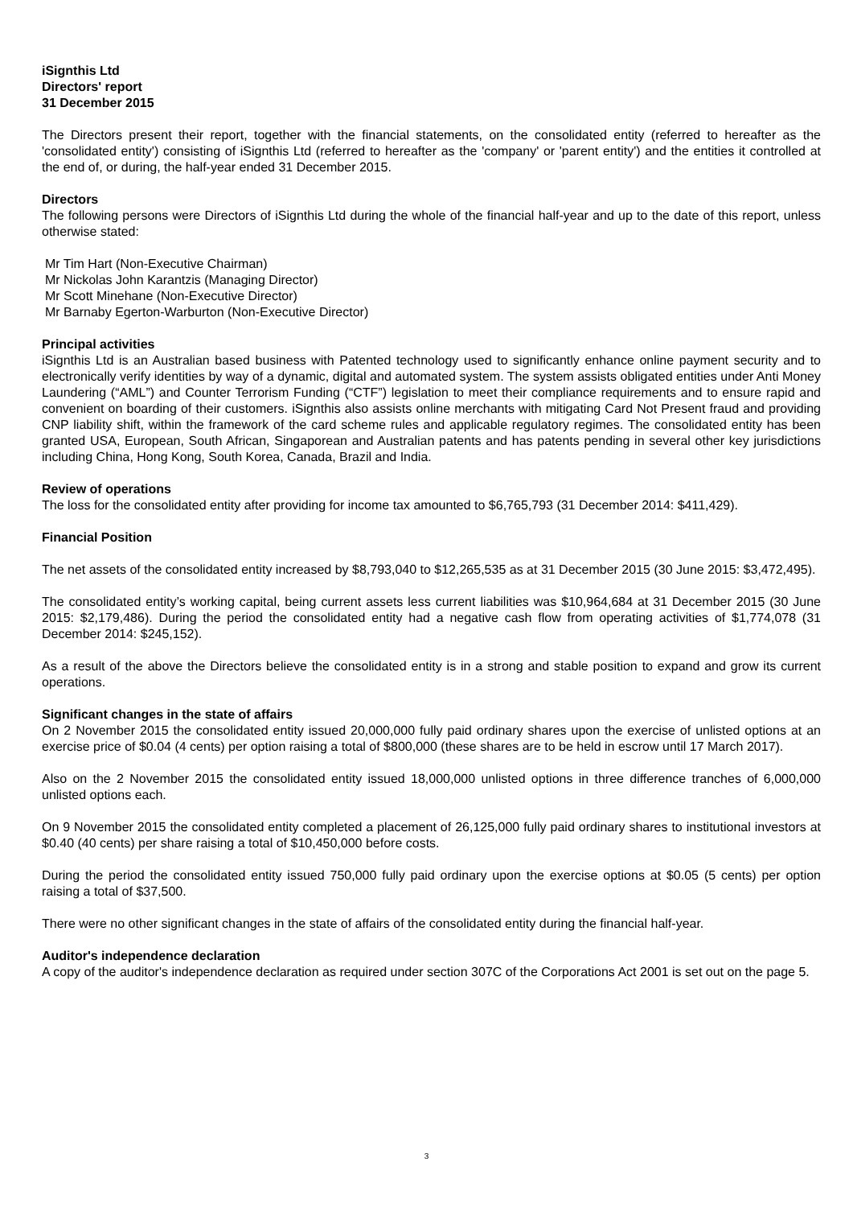iSignthis Ltd
Directors' report
31 December 2015
The Directors present their report, together with the financial statements, on the consolidated entity (referred to hereafter as the 'consolidated entity') consisting of iSignthis Ltd (referred to hereafter as the 'company' or 'parent entity') and the entities it controlled at the end of, or during, the half-year ended 31 December 2015.
Directors
The following persons were Directors of iSignthis Ltd during the whole of the financial half-year and up to the date of this report, unless otherwise stated:
Mr Tim Hart (Non-Executive Chairman)
Mr Nickolas John Karantzis (Managing Director)
Mr Scott Minehane (Non-Executive Director)
Mr Barnaby Egerton-Warburton (Non-Executive Director)
Principal activities
iSignthis Ltd is an Australian based business with Patented technology used to significantly enhance online payment security and to electronically verify identities by way of a dynamic, digital and automated system. The system assists obligated entities under Anti Money Laundering (“AML”) and Counter Terrorism Funding (“CTF”) legislation to meet their compliance requirements and to ensure rapid and convenient on boarding of their customers. iSignthis also assists online merchants with mitigating Card Not Present fraud and providing CNP liability shift, within the framework of the card scheme rules and applicable regulatory regimes. The consolidated entity has been granted USA, European, South African, Singaporean and Australian patents and has patents pending in several other key jurisdictions including China, Hong Kong, South Korea, Canada, Brazil and India.
Review of operations
The loss for the consolidated entity after providing for income tax amounted to $6,765,793 (31 December 2014: $411,429).
Financial Position
The net assets of the consolidated entity increased by $8,793,040 to $12,265,535 as at 31 December 2015 (30 June 2015: $3,472,495).
The consolidated entity’s working capital, being current assets less current liabilities was $10,964,684 at 31 December 2015 (30 June 2015: $2,179,486). During the period the consolidated entity had a negative cash flow from operating activities of $1,774,078 (31 December 2014: $245,152).
As a result of the above the Directors believe the consolidated entity is in a strong and stable position to expand and grow its current operations.
Significant changes in the state of affairs
On 2 November 2015 the consolidated entity issued 20,000,000 fully paid ordinary shares upon the exercise of unlisted options at an exercise price of $0.04 (4 cents) per option raising a total of $800,000 (these shares are to be held in escrow until 17 March 2017).
Also on the 2 November 2015 the consolidated entity issued 18,000,000 unlisted options in three difference tranches of 6,000,000 unlisted options each.
On 9 November 2015 the consolidated entity completed a placement of 26,125,000 fully paid ordinary shares to institutional investors at $0.40 (40 cents) per share raising a total of $10,450,000 before costs.
During the period the consolidated entity issued 750,000 fully paid ordinary upon the exercise options at $0.05 (5 cents) per option raising a total of $37,500.
There were no other significant changes in the state of affairs of the consolidated entity during the financial half-year.
Auditor's independence declaration
A copy of the auditor's independence declaration as required under section 307C of the Corporations Act 2001 is set out on the page 5.
3